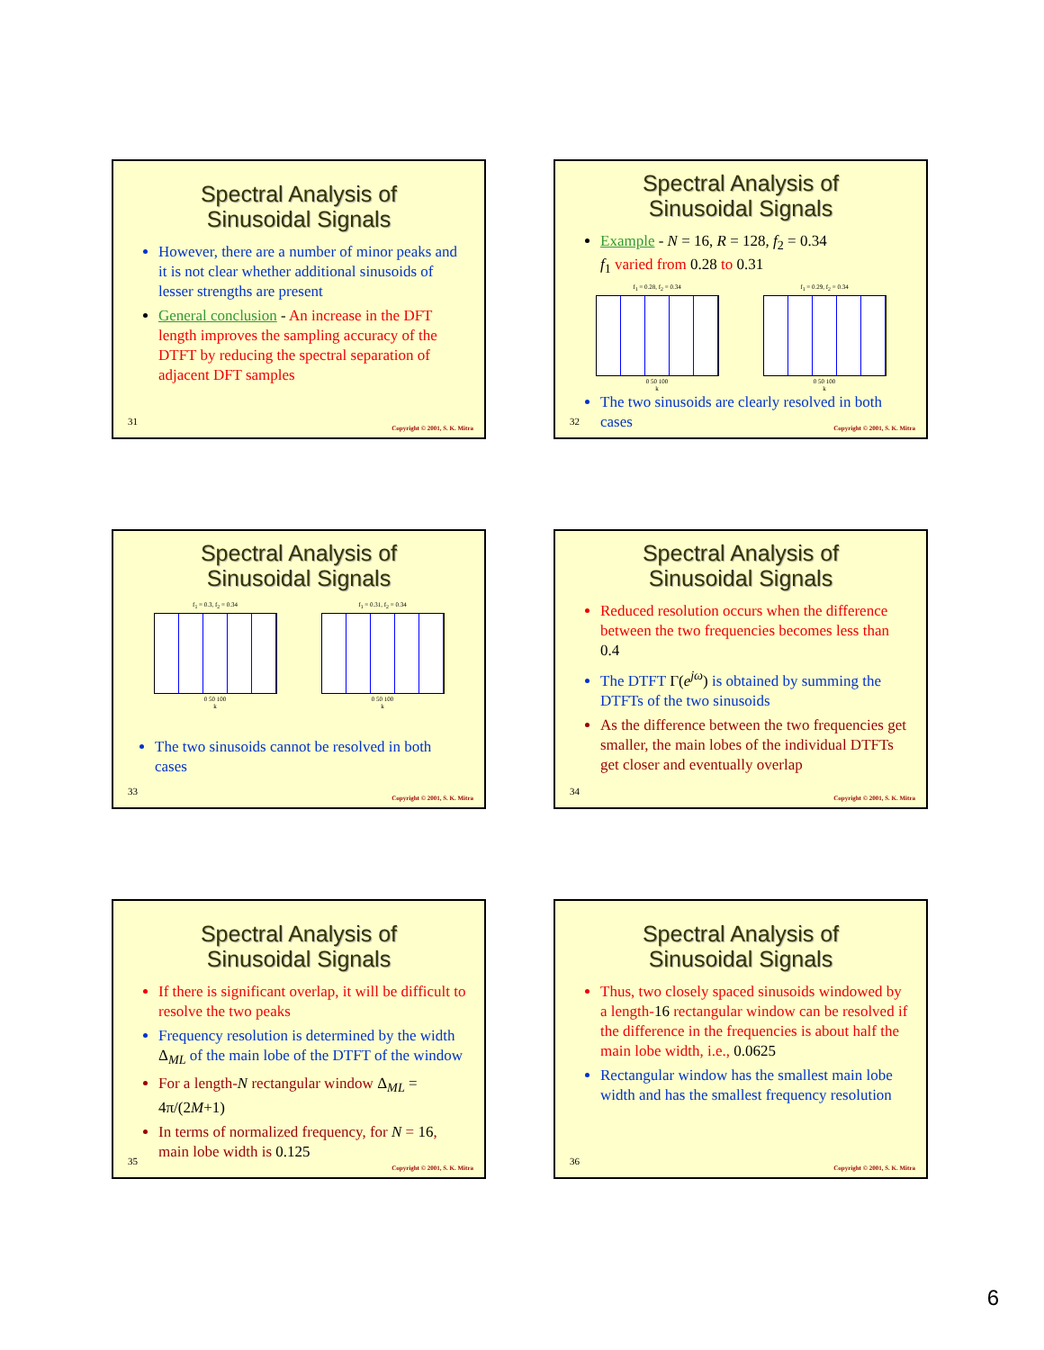Spectral Analysis of
Sinusoidal Signals
However, there are a number of minor peaks and it is not clear whether additional sinusoids of lesser strengths are present
General conclusion - An increase in the DFT length improves the sampling accuracy of the DTFT by reducing the spectral separation of adjacent DFT samples
31
Copyright © 2001, S. K. Mitra
Spectral Analysis of
Sinusoidal Signals
Example - N = 16, R = 128, f<sub>2</sub> = 0.34
f<sub>1</sub> varied from 0.28 to 0.31
f<sub>1</sub> = 0.28, f<sub>2</sub> = 0.34
0 50 100
k
f<sub>1</sub> = 0.29, f<sub>2</sub> = 0.34
0 50 100
k
The two sinusoids are clearly resolved in both cases
32
Copyright © 2001, S. K. Mitra
Spectral Analysis of
Sinusoidal Signals
f<sub>1</sub> = 0.3, f<sub>2</sub> = 0.34
0 50 100
k
f<sub>1</sub> = 0.31, f<sub>2</sub> = 0.34
0 50 100
k
The two sinusoids cannot be resolved in both cases
33
Copyright © 2001, S. K. Mitra
Spectral Analysis of
Sinusoidal Signals
Reduced resolution occurs when the difference between the two frequencies becomes less than 0.4
The DTFT Γ(e<sup>jω</sup>) is obtained by summing the DTFTs of the two sinusoids
As the difference between the two frequencies get smaller, the main lobes of the individual DTFTs get closer and eventually overlap
34
Copyright © 2001, S. K. Mitra
Spectral Analysis of
Sinusoidal Signals
If there is significant overlap, it will be difficult to resolve the two peaks
Frequency resolution is determined by the width Δ<sub>ML</sub> of the main lobe of the DTFT of the window
For a length-N rectangular window Δ<sub>ML</sub> = 4π/(2M+1)
In terms of normalized frequency, for N = 16, main lobe width is 0.125
35
Copyright © 2001, S. K. Mitra
Spectral Analysis of
Sinusoidal Signals
Thus, two closely spaced sinusoids windowed by a length-16 rectangular window can be resolved if the difference in the frequencies is about half the main lobe width, i.e., 0.0625
Rectangular window has the smallest main lobe width and has the smallest frequency resolution
36
Copyright © 2001, S. K. Mitra
6